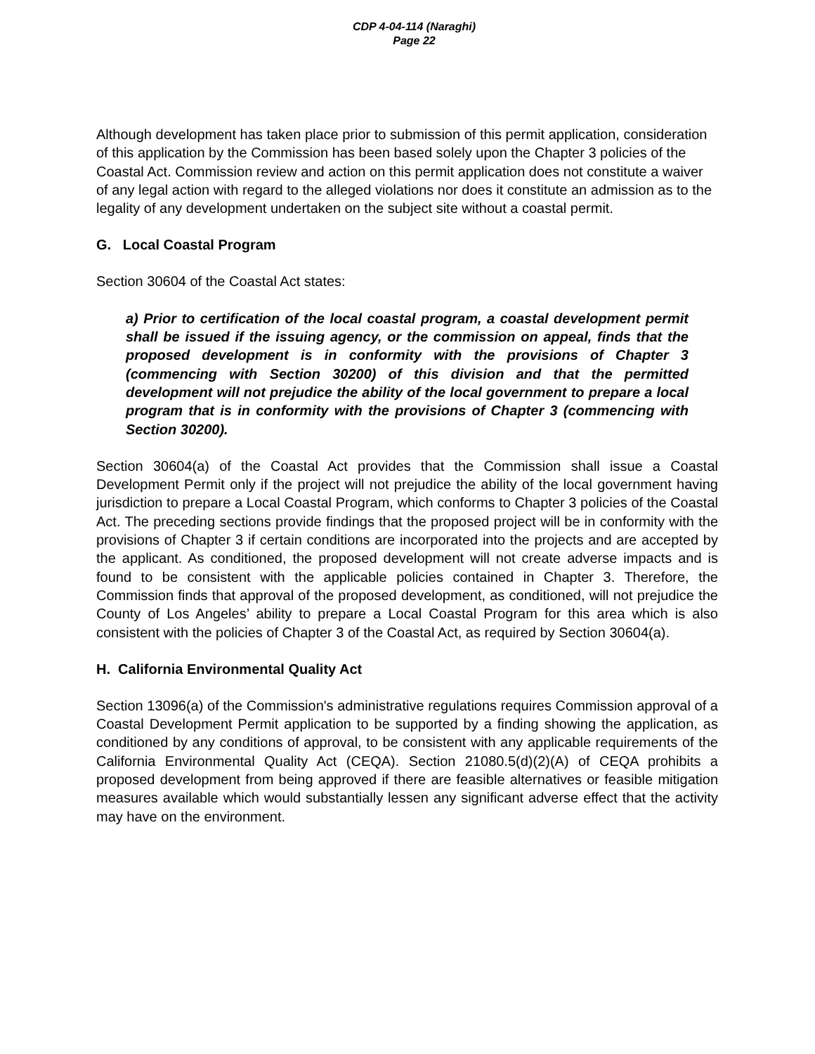CDP 4-04-114 (Naraghi)
Page 22
Although development has taken place prior to submission of this permit application, consideration of this application by the Commission has been based solely upon the Chapter 3 policies of the Coastal Act. Commission review and action on this permit application does not constitute a waiver of any legal action with regard to the alleged violations nor does it constitute an admission as to the legality of any development undertaken on the subject site without a coastal permit.
G. Local Coastal Program
Section 30604 of the Coastal Act states:
a) Prior to certification of the local coastal program, a coastal development permit shall be issued if the issuing agency, or the commission on appeal, finds that the proposed development is in conformity with the provisions of Chapter 3 (commencing with Section 30200) of this division and that the permitted development will not prejudice the ability of the local government to prepare a local program that is in conformity with the provisions of Chapter 3 (commencing with Section 30200).
Section 30604(a) of the Coastal Act provides that the Commission shall issue a Coastal Development Permit only if the project will not prejudice the ability of the local government having jurisdiction to prepare a Local Coastal Program, which conforms to Chapter 3 policies of the Coastal Act. The preceding sections provide findings that the proposed project will be in conformity with the provisions of Chapter 3 if certain conditions are incorporated into the projects and are accepted by the applicant. As conditioned, the proposed development will not create adverse impacts and is found to be consistent with the applicable policies contained in Chapter 3. Therefore, the Commission finds that approval of the proposed development, as conditioned, will not prejudice the County of Los Angeles’ ability to prepare a Local Coastal Program for this area which is also consistent with the policies of Chapter 3 of the Coastal Act, as required by Section 30604(a).
H. California Environmental Quality Act
Section 13096(a) of the Commission's administrative regulations requires Commission approval of a Coastal Development Permit application to be supported by a finding showing the application, as conditioned by any conditions of approval, to be consistent with any applicable requirements of the California Environmental Quality Act (CEQA). Section 21080.5(d)(2)(A) of CEQA prohibits a proposed development from being approved if there are feasible alternatives or feasible mitigation measures available which would substantially lessen any significant adverse effect that the activity may have on the environment.